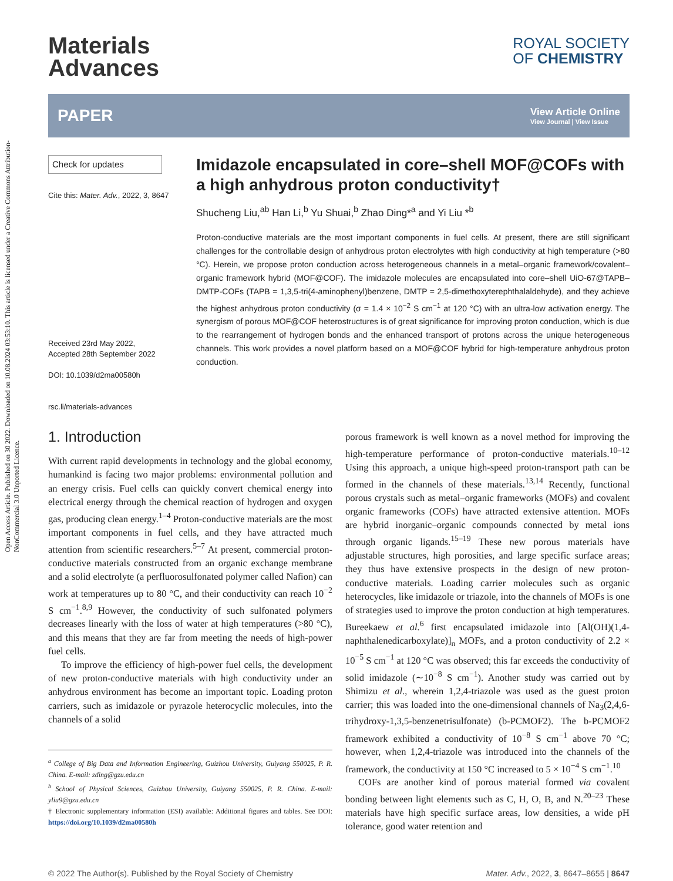Open Access Article. Published on 30 2022. Downloaded on 10.08.2024 03:53:10. This article is licensed under a Creative Commons Attribution-NonCommercial 3.0 Unported Licence.
Materials
Advances
ROYAL SOCIETY
OF CHEMISTRY
PAPER
View Article Online
View Journal | View Issue
Check for updates
Cite this: Mater. Adv., 2022, 3, 8647
Received 23rd May 2022,
Accepted 28th September 2022
DOI: 10.1039/d2ma00580h
rsc.li/materials-advances
Imidazole encapsulated in core–shell MOF@COFs with a high anhydrous proton conductivity†
Shucheng Liu,<sup>ab</sup> Han Li,<sup>b</sup> Yu Shuai,<sup>b</sup> Zhao Ding*<sup>a</sup> and Yi Liu *<sup>b</sup>
Proton-conductive materials are the most important components in fuel cells. At present, there are still significant challenges for the controllable design of anhydrous proton electrolytes with high conductivity at high temperature (>80 °C). Herein, we propose proton conduction across heterogeneous channels in a metal–organic framework/covalent–organic framework hybrid (MOF@COF). The imidazole molecules are encapsulated into core–shell UiO-67@TAPB–DMTP-COFs (TAPB = 1,3,5-tri(4-aminophenyl)benzene, DMTP = 2,5-dimethoxyterephthalaldehyde), and they achieve the highest anhydrous proton conductivity (σ = 1.4 × 10<sup>−2</sup> S cm<sup>−1</sup> at 120 °C) with an ultra-low activation energy. The synergism of porous MOF@COF heterostructures is of great significance for improving proton conduction, which is due to the rearrangement of hydrogen bonds and the enhanced transport of protons across the unique heterogeneous channels. This work provides a novel platform based on a MOF@COF hybrid for high-temperature anhydrous proton conduction.
1. Introduction
With current rapid developments in technology and the global economy, humankind is facing two major problems: environmental pollution and an energy crisis. Fuel cells can quickly convert chemical energy into electrical energy through the chemical reaction of hydrogen and oxygen gas, producing clean energy.<sup>1–4</sup> Proton-conductive materials are the most important components in fuel cells, and they have attracted much attention from scientific researchers.<sup>5–7</sup> At present, commercial proton-conductive materials constructed from an organic exchange membrane and a solid electrolyte (a perfluorosulfonated polymer called Nafion) can work at temperatures up to 80 °C, and their conductivity can reach 10<sup>−2</sup> S cm<sup>−1</sup>.<sup>8,9</sup> However, the conductivity of such sulfonated polymers decreases linearly with the loss of water at high temperatures (>80 °C), and this means that they are far from meeting the needs of high-power fuel cells.
To improve the efficiency of high-power fuel cells, the development of new proton-conductive materials with high conductivity under an anhydrous environment has become an important topic. Loading proton carriers, such as imidazole or pyrazole heterocyclic molecules, into the channels of a solid
<sup>a</sup> College of Big Data and Information Engineering, Guizhou University, Guiyang 550025, P. R. China. E-mail: zding@gzu.edu.cn
<sup>b</sup> School of Physical Sciences, Guizhou University, Guiyang 550025, P. R. China. E-mail: yliu9@gzu.edu.cn
† Electronic supplementary information (ESI) available: Additional figures and tables. See DOI: https://doi.org/10.1039/d2ma00580h
porous framework is well known as a novel method for improving the high-temperature performance of proton-conductive materials.<sup>10–12</sup> Using this approach, a unique high-speed proton-transport path can be formed in the channels of these materials.<sup>13,14</sup> Recently, functional porous crystals such as metal–organic frameworks (MOFs) and covalent organic frameworks (COFs) have attracted extensive attention. MOFs are hybrid inorganic–organic compounds connected by metal ions through organic ligands.<sup>15–19</sup> These new porous materials have adjustable structures, high porosities, and large specific surface areas; they thus have extensive prospects in the design of new proton-conductive materials. Loading carrier molecules such as organic heterocycles, like imidazole or triazole, into the channels of MOFs is one of strategies used to improve the proton conduction at high temperatures. Bureekaew et al.<sup>6</sup> first encapsulated imidazole into [Al(OH)(1,4-naphthalenedicarboxylate)]<sub>n</sub> MOFs, and a proton conductivity of 2.2 × 10<sup>−5</sup> S cm<sup>−1</sup> at 120 °C was observed; this far exceeds the conductivity of solid imidazole (∼10<sup>−8</sup> S cm<sup>−1</sup>). Another study was carried out by Shimizu et al., wherein 1,2,4-triazole was used as the guest proton carrier; this was loaded into the one-dimensional channels of Na<sub>3</sub>(2,4,6-trihydroxy-1,3,5-benzenetrisulfonate) (b-PCMOF2). The b-PCMOF2 framework exhibited a conductivity of 10<sup>−8</sup> S cm<sup>−1</sup> above 70 °C; however, when 1,2,4-triazole was introduced into the channels of the framework, the conductivity at 150 °C increased to 5 × 10<sup>−4</sup> S cm<sup>−1</sup>.<sup>10</sup>
COFs are another kind of porous material formed via covalent bonding between light elements such as C, H, O, B, and N.<sup>20–23</sup> These materials have high specific surface areas, low densities, a wide pH tolerance, good water retention and
© 2022 The Author(s). Published by the Royal Society of Chemistry Mater. Adv., 2022, 3, 8647–8655 | 8647